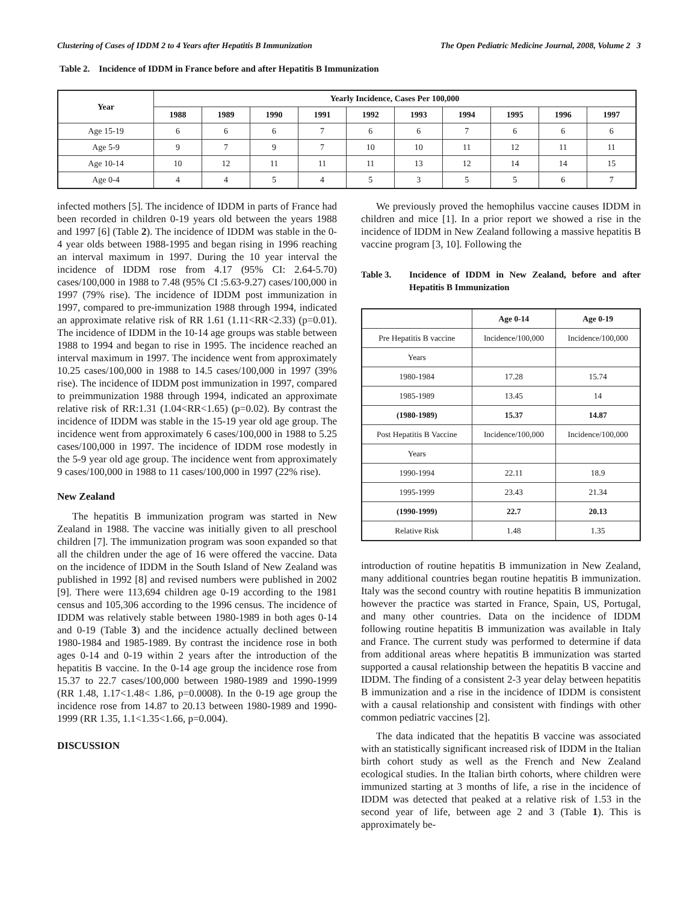Clustering of Cases of IDDM 2 to 4 Years after Hepatitis B Immunization The Open Pediatric Medicine Journal, 2008, Volume 2 3
Table 2. Incidence of IDDM in France before and after Hepatitis B Immunization
| Year | Yearly Incidence, Cases Per 100,000 | | | | | | | | | |
| --- | --- | --- | --- | --- | --- | --- | --- | --- | --- | --- |
| | 1988 | 1989 | 1990 | 1991 | 1992 | 1993 | 1994 | 1995 | 1996 | 1997 |
| Age 15-19 | 6 | 6 | 6 | 7 | 6 | 6 | 7 | 6 | 6 | 6 |
| Age 5-9 | 9 | 7 | 9 | 7 | 10 | 10 | 11 | 12 | 11 | 11 |
| Age 10-14 | 10 | 12 | 11 | 11 | 11 | 13 | 12 | 14 | 14 | 15 |
| Age 0-4 | 4 | 4 | 5 | 4 | 5 | 3 | 5 | 5 | 6 | 7 |
infected mothers [5]. The incidence of IDDM in parts of France had been recorded in children 0-19 years old between the years 1988 and 1997 [6] (Table 2). The incidence of IDDM was stable in the 0-4 year olds between 1988-1995 and began rising in 1996 reaching an interval maximum in 1997. During the 10 year interval the incidence of IDDM rose from 4.17 (95% CI: 2.64-5.70) cases/100,000 in 1988 to 7.48 (95% CI :5.63-9.27) cases/100,000 in 1997 (79% rise). The incidence of IDDM post immunization in 1997, compared to pre-immunization 1988 through 1994, indicated an approximate relative risk of RR 1.61 (1.11<RR<2.33) (p=0.01). The incidence of IDDM in the 10-14 age groups was stable between 1988 to 1994 and began to rise in 1995. The incidence reached an interval maximum in 1997. The incidence went from approximately 10.25 cases/100,000 in 1988 to 14.5 cases/100,000 in 1997 (39% rise). The incidence of IDDM post immunization in 1997, compared to preimmunization 1988 through 1994, indicated an approximate relative risk of RR:1.31 (1.04<RR<1.65) (p=0.02). By contrast the incidence of IDDM was stable in the 15-19 year old age group. The incidence went from approximately 6 cases/100,000 in 1988 to 5.25 cases/100,000 in 1997. The incidence of IDDM rose modestly in the 5-9 year old age group. The incidence went from approximately 9 cases/100,000 in 1988 to 11 cases/100,000 in 1997 (22% rise).
New Zealand
The hepatitis B immunization program was started in New Zealand in 1988. The vaccine was initially given to all preschool children [7]. The immunization program was soon expanded so that all the children under the age of 16 were offered the vaccine. Data on the incidence of IDDM in the South Island of New Zealand was published in 1992 [8] and revised numbers were published in 2002 [9]. There were 113,694 children age 0-19 according to the 1981 census and 105,306 according to the 1996 census. The incidence of IDDM was relatively stable between 1980-1989 in both ages 0-14 and 0-19 (Table 3) and the incidence actually declined between 1980-1984 and 1985-1989. By contrast the incidence rose in both ages 0-14 and 0-19 within 2 years after the introduction of the hepatitis B vaccine. In the 0-14 age group the incidence rose from 15.37 to 22.7 cases/100,000 between 1980-1989 and 1990-1999 (RR 1.48, 1.17<1.48< 1.86, p=0.0008). In the 0-19 age group the incidence rose from 14.87 to 20.13 between 1980-1989 and 1990-1999 (RR 1.35, 1.1<1.35<1.66, p=0.004).
DISCUSSION
We previously proved the hemophilus vaccine causes IDDM in children and mice [1]. In a prior report we showed a rise in the incidence of IDDM in New Zealand following a massive hepatitis B vaccine program [3, 10]. Following the
Table 3. Incidence of IDDM in New Zealand, before and after Hepatitis B Immunization
| | Age 0-14 | Age 0-19 |
| --- | --- | --- |
| Pre Hepatitis B vaccine | Incidence/100,000 | Incidence/100,000 |
| Years | | |
| 1980-1984 | 17.28 | 15.74 |
| 1985-1989 | 13.45 | 14 |
| (1980-1989) | 15.37 | 14.87 |
| Post Hepatitis B Vaccine | Incidence/100,000 | Incidence/100,000 |
| Years | | |
| 1990-1994 | 22.11 | 18.9 |
| 1995-1999 | 23.43 | 21.34 |
| (1990-1999) | 22.7 | 20.13 |
| Relative Risk | 1.48 | 1.35 |
introduction of routine hepatitis B immunization in New Zealand, many additional countries began routine hepatitis B immunization. Italy was the second country with routine hepatitis B immunization however the practice was started in France, Spain, US, Portugal, and many other countries. Data on the incidence of IDDM following routine hepatitis B immunization was available in Italy and France. The current study was performed to determine if data from additional areas where hepatitis B immunization was started supported a causal relationship between the hepatitis B vaccine and IDDM. The finding of a consistent 2-3 year delay between hepatitis B immunization and a rise in the incidence of IDDM is consistent with a causal relationship and consistent with findings with other common pediatric vaccines [2].
The data indicated that the hepatitis B vaccine was associated with an statistically significant increased risk of IDDM in the Italian birth cohort study as well as the French and New Zealand ecological studies. In the Italian birth cohorts, where children were immunized starting at 3 months of life, a rise in the incidence of IDDM was detected that peaked at a relative risk of 1.53 in the second year of life, between age 2 and 3 (Table 1). This is approximately be-